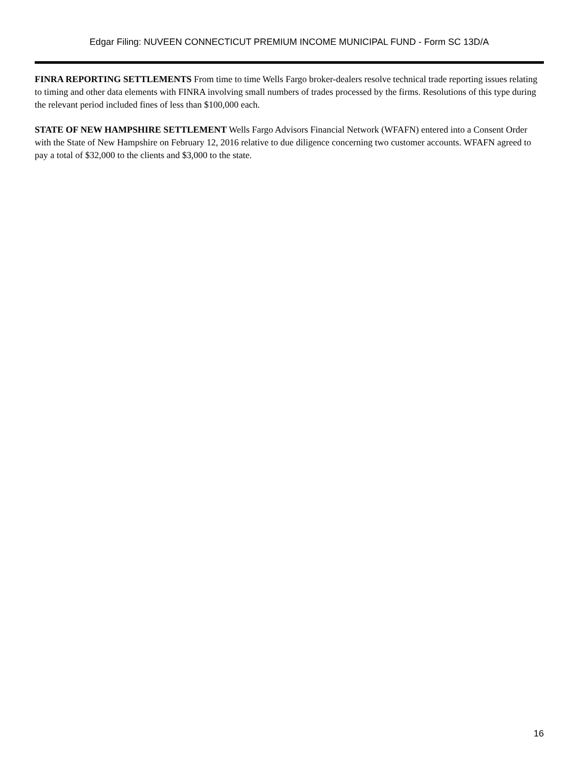Edgar Filing: NUVEEN CONNECTICUT PREMIUM INCOME MUNICIPAL FUND - Form SC 13D/A
FINRA REPORTING SETTLEMENTS From time to time Wells Fargo broker-dealers resolve technical trade reporting issues relating to timing and other data elements with FINRA involving small numbers of trades processed by the firms. Resolutions of this type during the relevant period included fines of less than $100,000 each.
STATE OF NEW HAMPSHIRE SETTLEMENT Wells Fargo Advisors Financial Network (WFAFN) entered into a Consent Order with the State of New Hampshire on February 12, 2016 relative to due diligence concerning two customer accounts. WFAFN agreed to pay a total of $32,000 to the clients and $3,000 to the state.
16